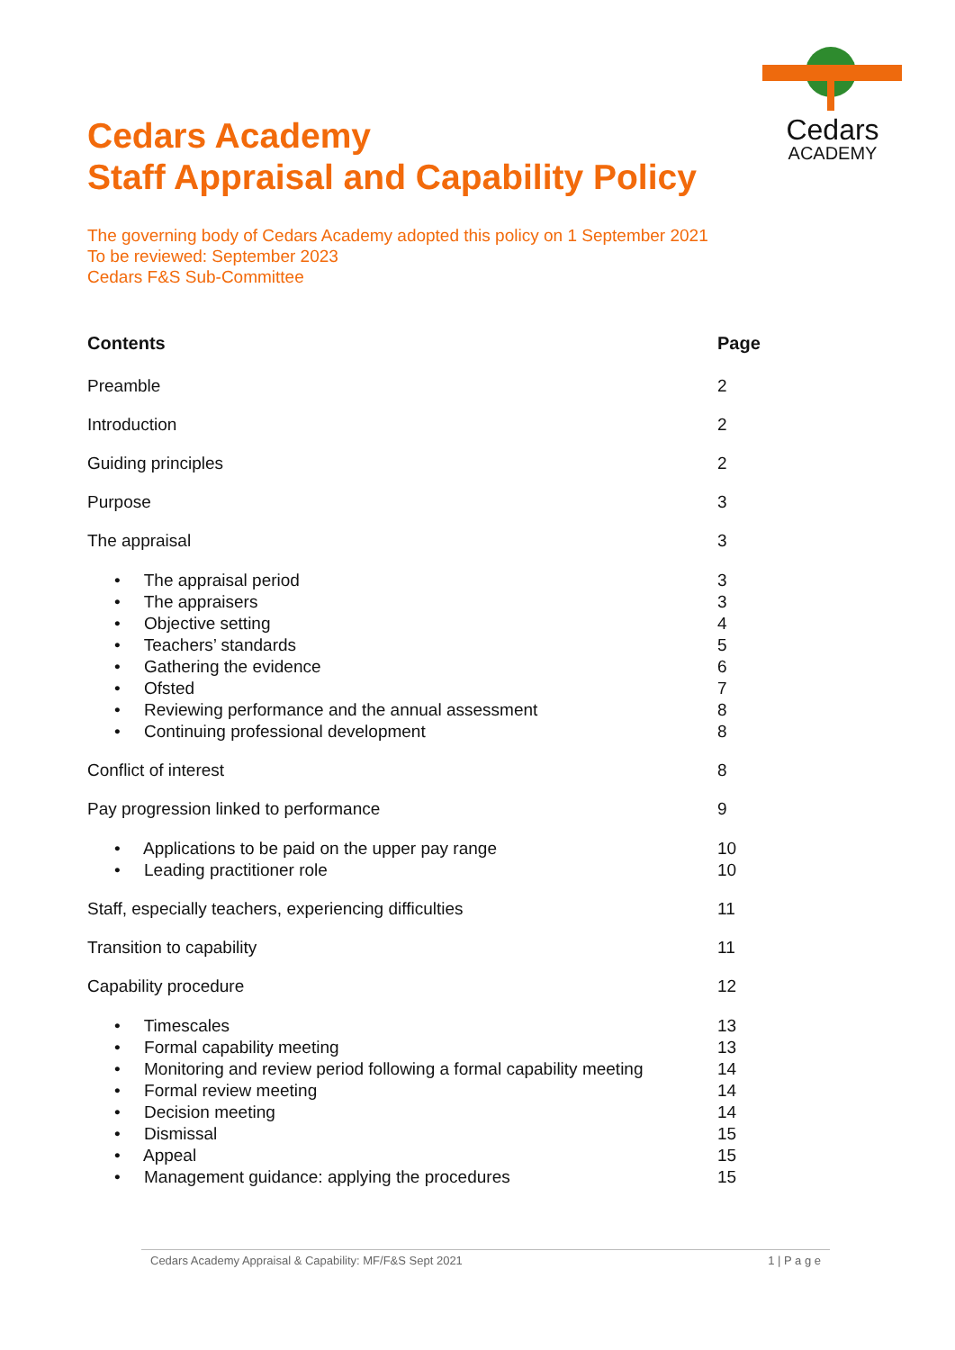Cedars
ACADEMY
Cedars Academy
Staff Appraisal and Capability Policy
The governing body of Cedars Academy adopted this policy on 1 September 2021
To be reviewed: September 2023
Cedars F&S Sub-Committee
Contents Page
Preamble 2
Introduction 2
Guiding principles 2
Purpose 3
The appraisal 3
• The appraisal period 3
• The appraisers 3
• Objective setting 4
• Teachers’ standards 5
• Gathering the evidence 6
• Ofsted 7
• Reviewing performance and the annual assessment 8
• Continuing professional development 8
Conflict of interest 8
Pay progression linked to performance 9
• Applications to be paid on the upper pay range 10
• Leading practitioner role 10
Staff, especially teachers, experiencing difficulties 11
Transition to capability 11
Capability procedure 12
• Timescales 13
• Formal capability meeting 13
• Monitoring and review period following a formal capability meeting 14
• Formal review meeting 14
• Decision meeting 14
• Dismissal 15
• Appeal 15
• Management guidance: applying the procedures 15
Cedars Academy Appraisal & Capability: MF/F&S Sept 2021 1 | P a g e